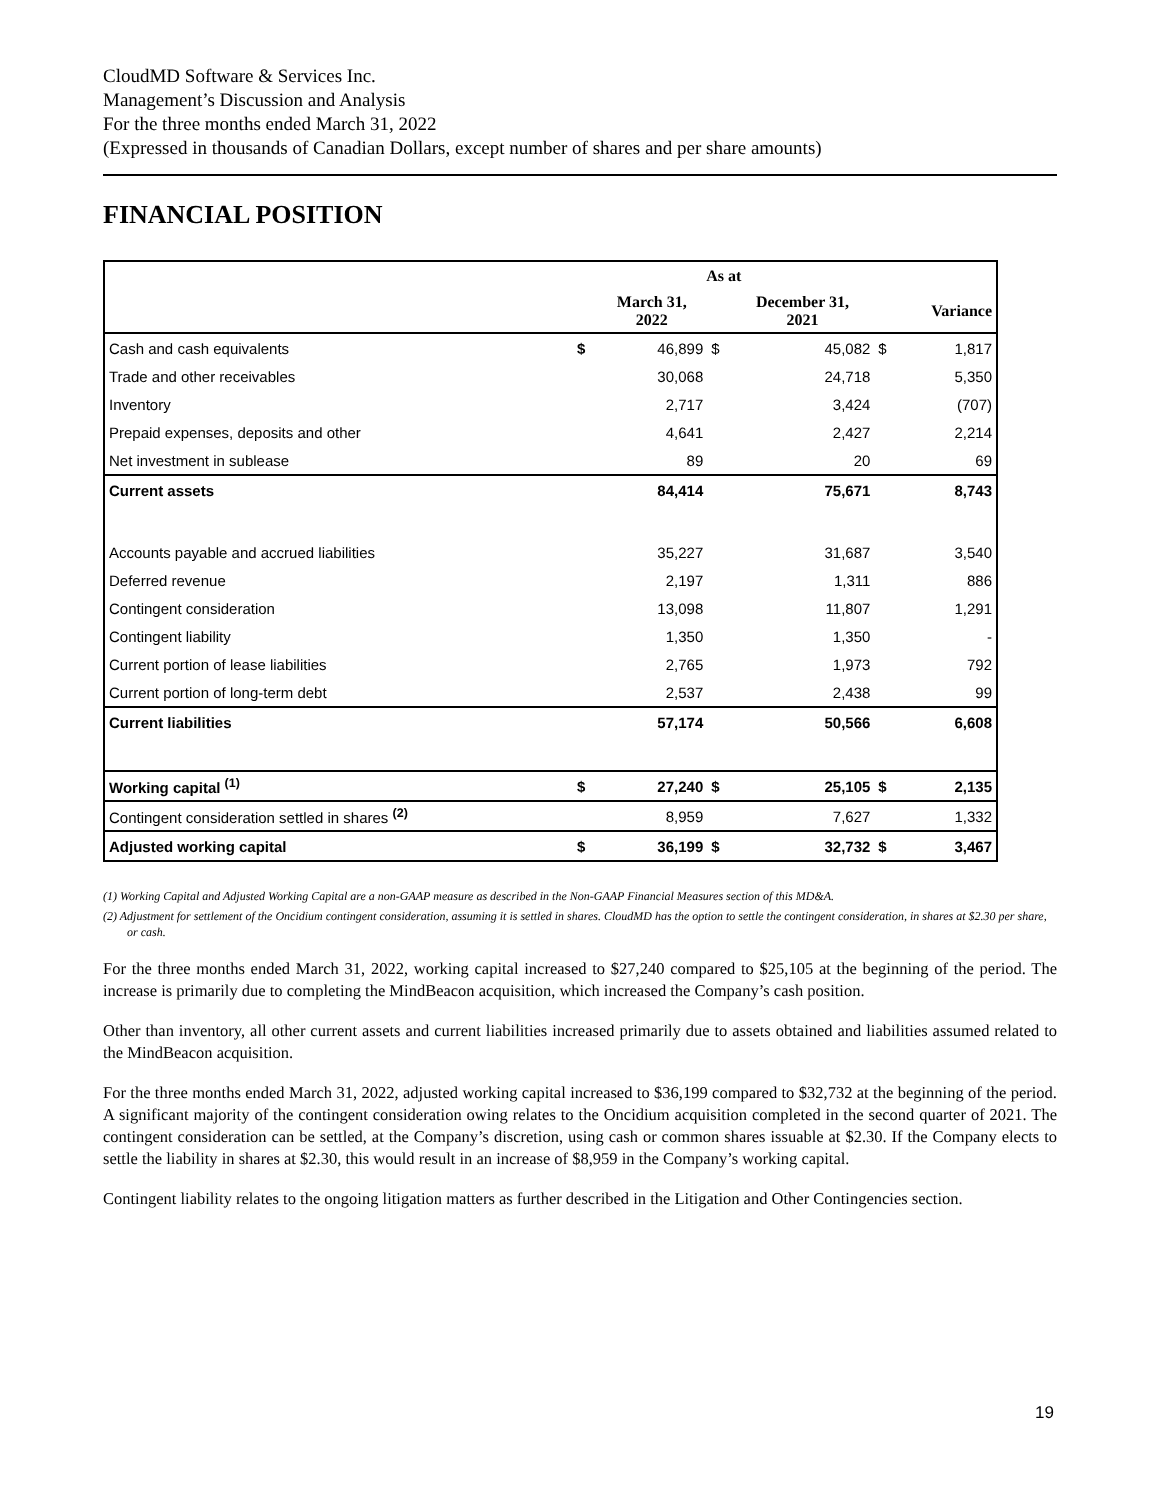CloudMD Software & Services Inc.
Management’s Discussion and Analysis
For the three months ended March 31, 2022
(Expressed in thousands of Canadian Dollars, except number of shares and per share amounts)
FINANCIAL POSITION
| | As at | | | | | |
| --- | --- | --- | --- | --- | --- | --- |
| | | March 31, 2022 | | December 31, 2021 | | Variance |
| Cash and cash equivalents | $ | 46,899 | $ | 45,082 | $ | 1,817 |
| Trade and other receivables | | 30,068 | | 24,718 | | 5,350 |
| Inventory | | 2,717 | | 3,424 | | (707) |
| Prepaid expenses, deposits and other | | 4,641 | | 2,427 | | 2,214 |
| Net investment in sublease | | 89 | | 20 | | 69 |
| Current assets | | 84,414 | | 75,671 | | 8,743 |
| Accounts payable and accrued liabilities | | 35,227 | | 31,687 | | 3,540 |
| Deferred revenue | | 2,197 | | 1,311 | | 886 |
| Contingent consideration | | 13,098 | | 11,807 | | 1,291 |
| Contingent liability | | 1,350 | | 1,350 | | - |
| Current portion of lease liabilities | | 2,765 | | 1,973 | | 792 |
| Current portion of long-term debt | | 2,537 | | 2,438 | | 99 |
| Current liabilities | | 57,174 | | 50,566 | | 6,608 |
| Working capital <sup>(1)</sup> | $ | 27,240 | $ | 25,105 | $ | 2,135 |
| Contingent consideration settled in shares <sup>(2)</sup> | | 8,959 | | 7,627 | | 1,332 |
| Adjusted working capital | $ | 36,199 | $ | 32,732 | $ | 3,467 |
(1) Working Capital and Adjusted Working Capital are a non-GAAP measure as described in the Non-GAAP Financial Measures section of this MD&A.
(2) Adjustment for settlement of the Oncidium contingent consideration, assuming it is settled in shares. CloudMD has the option to settle the contingent consideration, in shares at $2.30 per share, or cash.
For the three months ended March 31, 2022, working capital increased to $27,240 compared to $25,105 at the beginning of the period. The increase is primarily due to completing the MindBeacon acquisition, which increased the Company’s cash position.
Other than inventory, all other current assets and current liabilities increased primarily due to assets obtained and liabilities assumed related to the MindBeacon acquisition.
For the three months ended March 31, 2022, adjusted working capital increased to $36,199 compared to $32,732 at the beginning of the period. A significant majority of the contingent consideration owing relates to the Oncidium acquisition completed in the second quarter of 2021. The contingent consideration can be settled, at the Company’s discretion, using cash or common shares issuable at $2.30. If the Company elects to settle the liability in shares at $2.30, this would result in an increase of $8,959 in the Company’s working capital.
Contingent liability relates to the ongoing litigation matters as further described in the Litigation and Other Contingencies section.
19